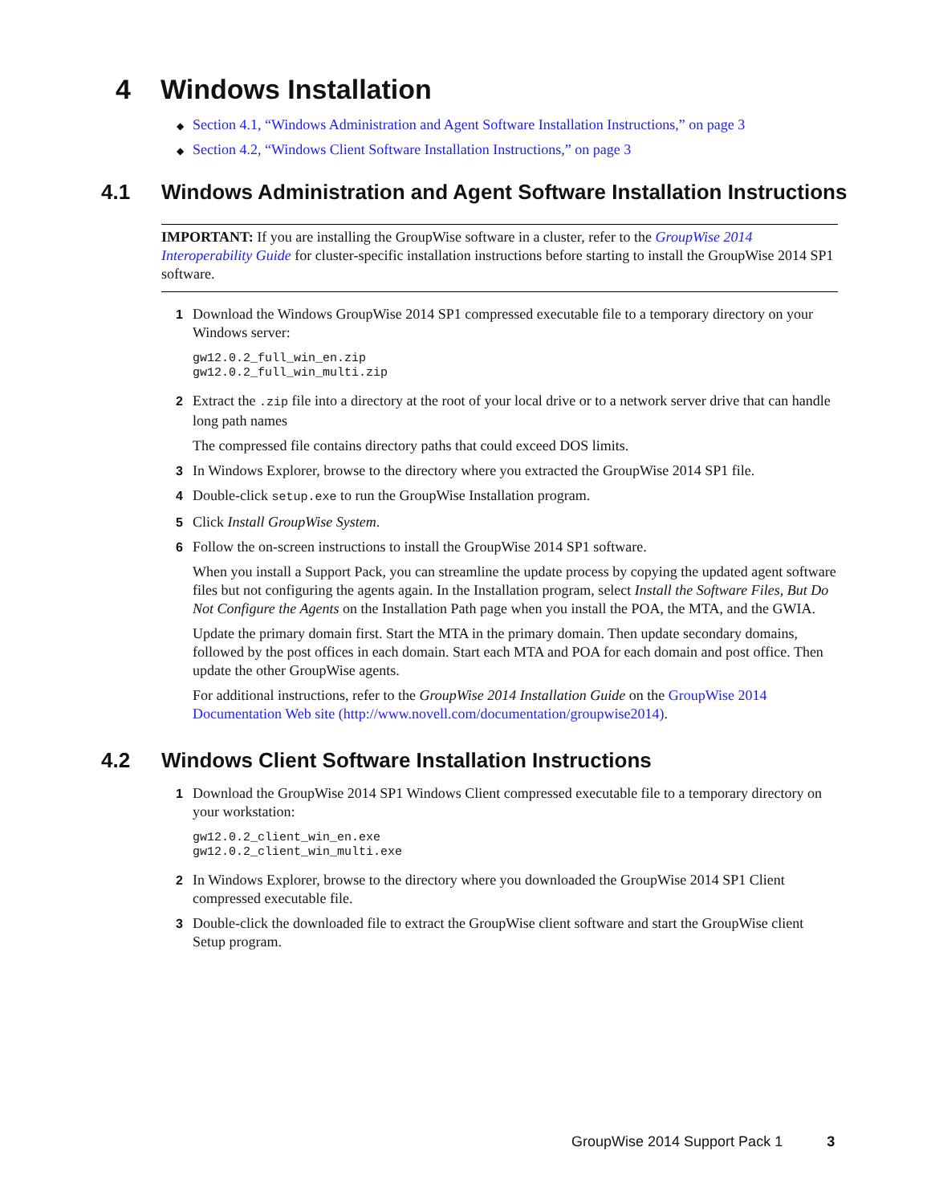4 Windows Installation
◆ Section 4.1, “Windows Administration and Agent Software Installation Instructions,” on page 3
◆ Section 4.2, “Windows Client Software Installation Instructions,” on page 3
4.1 Windows Administration and Agent Software Installation Instructions
IMPORTANT: If you are installing the GroupWise software in a cluster, refer to the GroupWise 2014 Interoperability Guide for cluster-specific installation instructions before starting to install the GroupWise 2014 SP1 software.
1 Download the Windows GroupWise 2014 SP1 compressed executable file to a temporary directory on your Windows server:
gw12.0.2_full_win_en.zip
gw12.0.2_full_win_multi.zip
2 Extract the .zip file into a directory at the root of your local drive or to a network server drive that can handle long path names
The compressed file contains directory paths that could exceed DOS limits.
3 In Windows Explorer, browse to the directory where you extracted the GroupWise 2014 SP1 file.
4 Double-click setup.exe to run the GroupWise Installation program.
5 Click Install GroupWise System.
6 Follow the on-screen instructions to install the GroupWise 2014 SP1 software.
When you install a Support Pack, you can streamline the update process by copying the updated agent software files but not configuring the agents again. In the Installation program, select Install the Software Files, But Do Not Configure the Agents on the Installation Path page when you install the POA, the MTA, and the GWIA.
Update the primary domain first. Start the MTA in the primary domain. Then update secondary domains, followed by the post offices in each domain. Start each MTA and POA for each domain and post office. Then update the other GroupWise agents.
For additional instructions, refer to the GroupWise 2014 Installation Guide on the GroupWise 2014 Documentation Web site (http://www.novell.com/documentation/groupwise2014).
4.2 Windows Client Software Installation Instructions
1 Download the GroupWise 2014 SP1 Windows Client compressed executable file to a temporary directory on your workstation:
gw12.0.2_client_win_en.exe
gw12.0.2_client_win_multi.exe
2 In Windows Explorer, browse to the directory where you downloaded the GroupWise 2014 SP1 Client compressed executable file.
3 Double-click the downloaded file to extract the GroupWise client software and start the GroupWise client Setup program.
GroupWise 2014 Support Pack 1 3